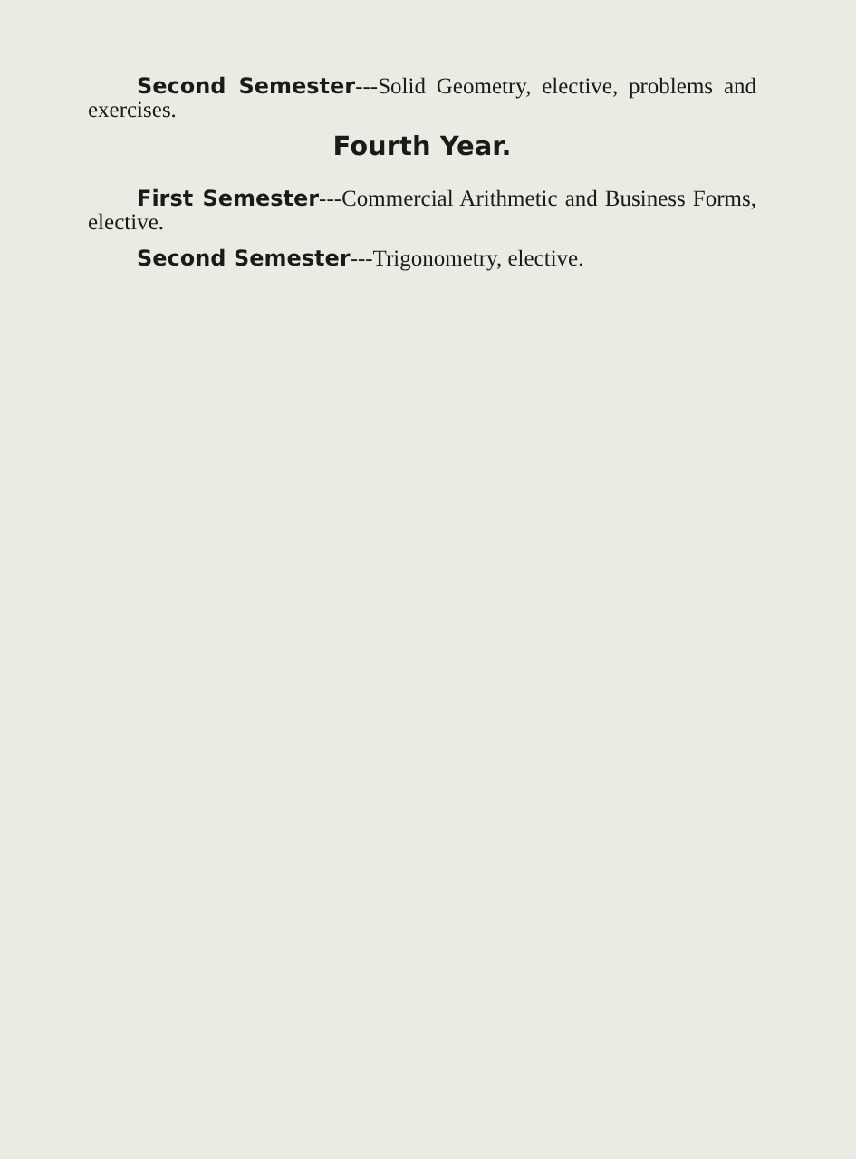Second Semester---Solid Geometry, elective, problems and exercises.
Fourth Year.
First Semester---Commercial Arithmetic and Business Forms, elective.
Second Semester---Trigonometry, elective.